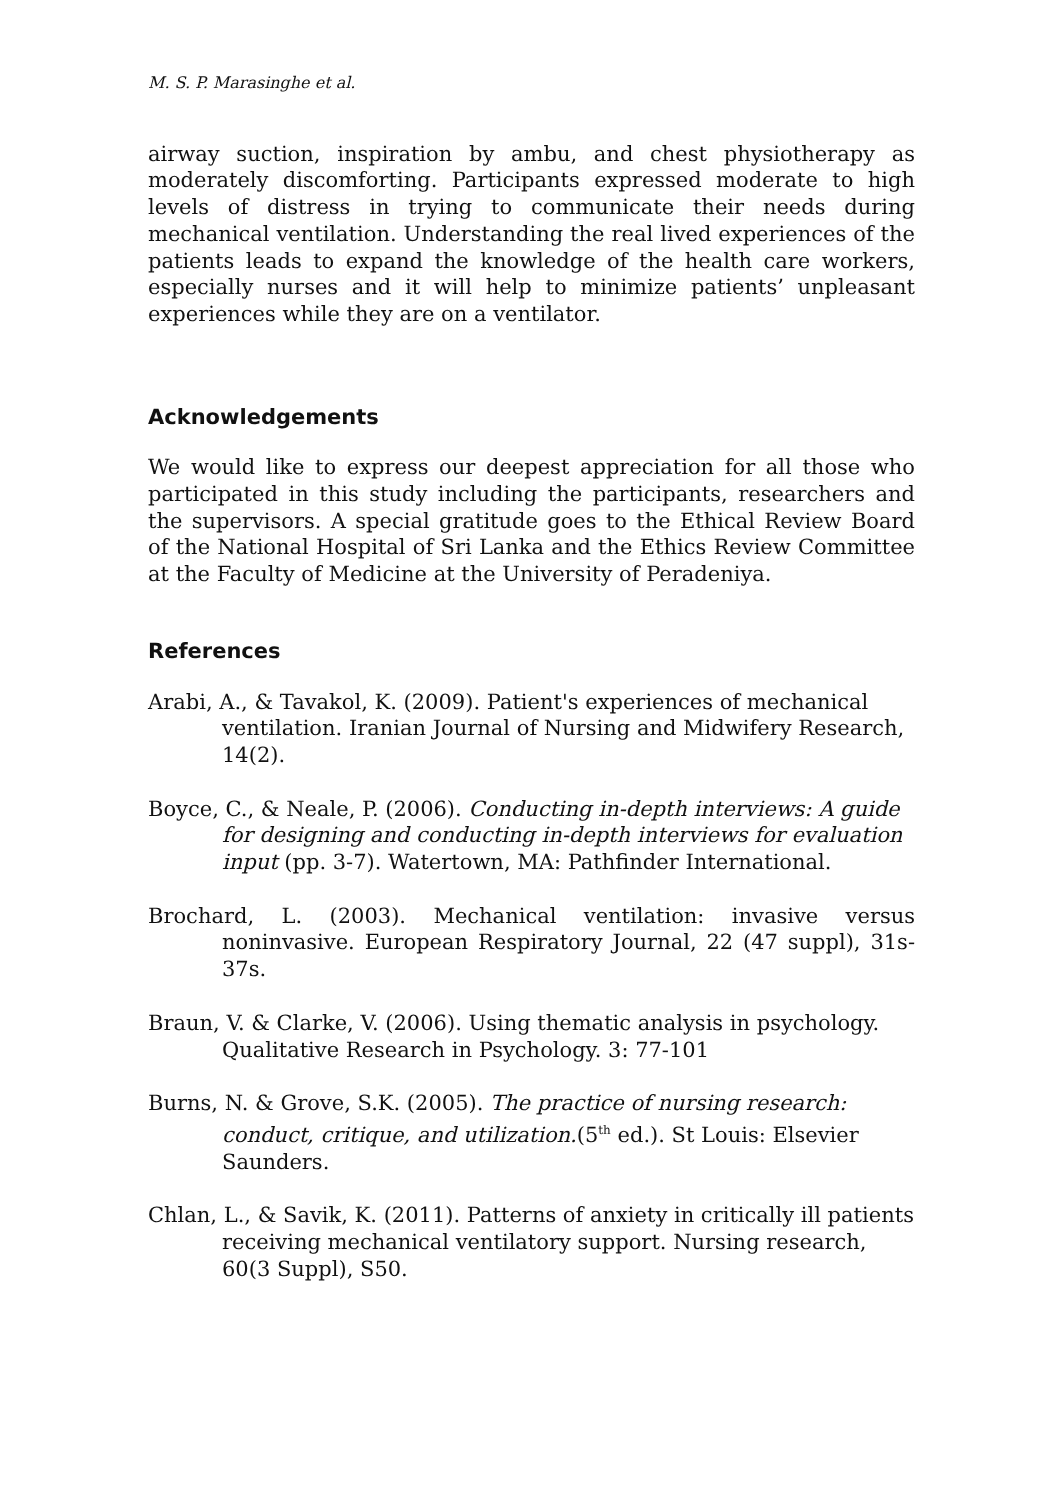M. S. P. Marasinghe et al.
airway suction, inspiration by ambu, and chest physiotherapy as moderately discomforting. Participants expressed moderate to high levels of distress in trying to communicate their needs during mechanical ventilation. Understanding the real lived experiences of the patients leads to expand the knowledge of the health care workers, especially nurses and it will help to minimize patients’ unpleasant experiences while they are on a ventilator.
Acknowledgements
We would like to express our deepest appreciation for all those who participated in this study including the participants, researchers and the supervisors. A special gratitude goes to the Ethical Review Board of the National Hospital of Sri Lanka and the Ethics Review Committee at the Faculty of Medicine at the University of Peradeniya.
References
Arabi, A., & Tavakol, K. (2009). Patient's experiences of mechanical ventilation. Iranian Journal of Nursing and Midwifery Research, 14(2).
Boyce, C., & Neale, P. (2006). Conducting in-depth interviews: A guide for designing and conducting in-depth interviews for evaluation input (pp. 3-7). Watertown, MA: Pathfinder International.
Brochard, L. (2003). Mechanical ventilation: invasive versus noninvasive. European Respiratory Journal, 22 (47 suppl), 31s-37s.
Braun, V. & Clarke, V. (2006). Using thematic analysis in psychology. Qualitative Research in Psychology. 3: 77-101
Burns, N. & Grove, S.K. (2005). The practice of nursing research: conduct, critique, and utilization.(5<sup>th</sup> ed.). St Louis: Elsevier Saunders.
Chlan, L., & Savik, K. (2011). Patterns of anxiety in critically ill patients receiving mechanical ventilatory support. Nursing research, 60(3 Suppl), S50.